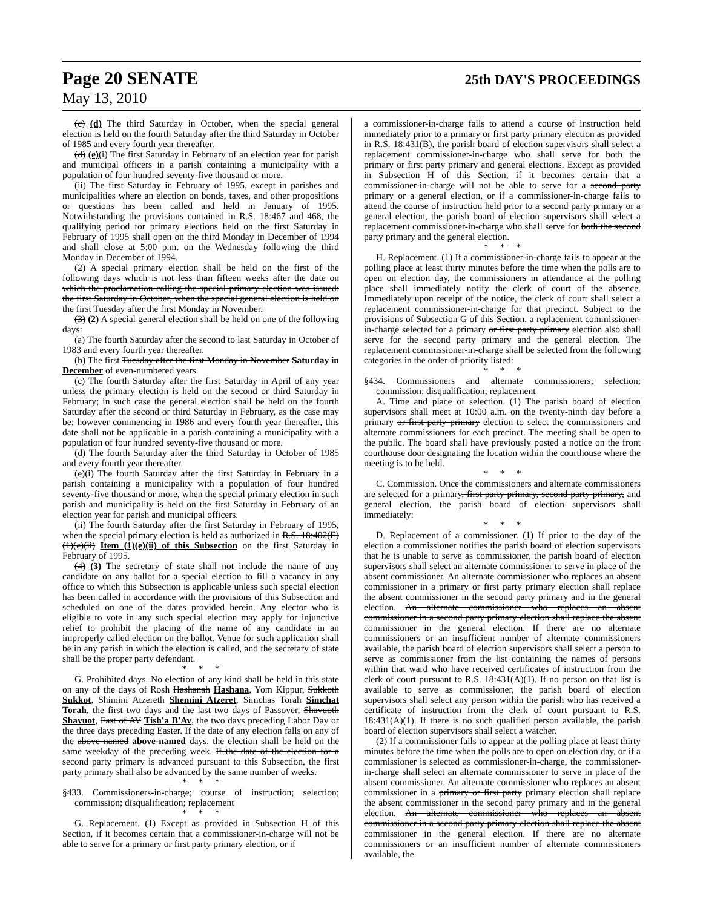Page 20 SENATE
25th DAY'S PROCEEDINGS
May 13, 2010
(c) (d) The third Saturday in October, when the special general election is held on the fourth Saturday after the third Saturday in October of 1985 and every fourth year thereafter.
(d) (e)(i) The first Saturday in February of an election year for parish and municipal officers in a parish containing a municipality with a population of four hundred seventy-five thousand or more.
(ii) The first Saturday in February of 1995, except in parishes and municipalities where an election on bonds, taxes, and other propositions or questions has been called and held in January of 1995. Notwithstanding the provisions contained in R.S. 18:467 and 468, the qualifying period for primary elections held on the first Saturday in February of 1995 shall open on the third Monday in December of 1994 and shall close at 5:00 p.m. on the Wednesday following the third Monday in December of 1994.
(2) A special primary election shall be held on the first of the following days which is not less than fifteen weeks after the date on which the proclamation calling the special primary election was issued: the first Saturday in October, when the special general election is held on the first Tuesday after the first Monday in November.
(3) (2) A special general election shall be held on one of the following days:
(a) The fourth Saturday after the second to last Saturday in October of 1983 and every fourth year thereafter.
(b) The first Tuesday after the first Monday in November Saturday in December of even-numbered years.
(c) The fourth Saturday after the first Saturday in April of any year unless the primary election is held on the second or third Saturday in February; in such case the general election shall be held on the fourth Saturday after the second or third Saturday in February, as the case may be; however commencing in 1986 and every fourth year thereafter, this date shall not be applicable in a parish containing a municipality with a population of four hundred seventy-five thousand or more.
(d) The fourth Saturday after the third Saturday in October of 1985 and every fourth year thereafter.
(e)(i) The fourth Saturday after the first Saturday in February in a parish containing a municipality with a population of four hundred seventy-five thousand or more, when the special primary election in such parish and municipality is held on the first Saturday in February of an election year for parish and municipal officers.
(ii) The fourth Saturday after the first Saturday in February of 1995, when the special primary election is held as authorized in R.S. 18:402(E)(1)(e)(ii) Item (1)(e)(ii) of this Subsection on the first Saturday in February of 1995.
(4) (3) The secretary of state shall not include the name of any candidate on any ballot for a special election to fill a vacancy in any office to which this Subsection is applicable unless such special election has been called in accordance with the provisions of this Subsection and scheduled on one of the dates provided herein. Any elector who is eligible to vote in any such special election may apply for injunctive relief to prohibit the placing of the name of any candidate in an improperly called election on the ballot. Venue for such application shall be in any parish in which the election is called, and the secretary of state shall be the proper party defendant.
* * *
G. Prohibited days. No election of any kind shall be held in this state on any of the days of Rosh Hashanah Hashana, Yom Kippur, Sukkoth Sukkot, Shimini Atzereth Shemini Atzeret, Simchas Torah Simchat Torah, the first two days and the last two days of Passover, Shavuoth Shavuot, Fast of AV Tish'a B'Av, the two days preceding Labor Day or the three days preceding Easter. If the date of any election falls on any of the above named above-named days, the election shall be held on the same weekday of the preceding week. If the date of the election for a second party primary is advanced pursuant to this Subsection, the first party primary shall also be advanced by the same number of weeks.
* * *
§433. Commissioners-in-charge; course of instruction; selection; commission; disqualification; replacement
* * *
G. Replacement. (1) Except as provided in Subsection H of this Section, if it becomes certain that a commissioner-in-charge will not be able to serve for a primary or first party primary election, or if
a commissioner-in-charge fails to attend a course of instruction held immediately prior to a primary or first party primary election as provided in R.S. 18:431(B), the parish board of election supervisors shall select a replacement commissioner-in-charge who shall serve for both the primary or first party primary and general elections. Except as provided in Subsection H of this Section, if it becomes certain that a commissioner-in-charge will not be able to serve for a second party primary or a general election, or if a commissioner-in-charge fails to attend the course of instruction held prior to a second party primary or a general election, the parish board of election supervisors shall select a replacement commissioner-in-charge who shall serve for both the second party primary and the general election.
* * *
H. Replacement. (1) If a commissioner-in-charge fails to appear at the polling place at least thirty minutes before the time when the polls are to open on election day, the commissioners in attendance at the polling place shall immediately notify the clerk of court of the absence. Immediately upon receipt of the notice, the clerk of court shall select a replacement commissioner-in-charge for that precinct. Subject to the provisions of Subsection G of this Section, a replacement commissioner-in-charge selected for a primary or first party primary election also shall serve for the second party primary and the general election. The replacement commissioner-in-charge shall be selected from the following categories in the order of priority listed:
* * *
§434. Commissioners and alternate commissioners; selection; commission; disqualification; replacement
A. Time and place of selection. (1) The parish board of election supervisors shall meet at 10:00 a.m. on the twenty-ninth day before a primary or first party primary election to select the commissioners and alternate commissioners for each precinct. The meeting shall be open to the public. The board shall have previously posted a notice on the front courthouse door designating the location within the courthouse where the meeting is to be held.
* * *
C. Commission. Once the commissioners and alternate commissioners are selected for a primary, first party primary, second party primary, and general election, the parish board of election supervisors shall immediately:
* * *
D. Replacement of a commissioner. (1) If prior to the day of the election a commissioner notifies the parish board of election supervisors that he is unable to serve as commissioner, the parish board of election supervisors shall select an alternate commissioner to serve in place of the absent commissioner. An alternate commissioner who replaces an absent commissioner in a primary or first party primary election shall replace the absent commissioner in the second party primary and in the general election. An alternate commissioner who replaces an absent commissioner in a second party primary election shall replace the absent commissioner in the general election. If there are no alternate commissioners or an insufficient number of alternate commissioners available, the parish board of election supervisors shall select a person to serve as commissioner from the list containing the names of persons within that ward who have received certificates of instruction from the clerk of court pursuant to R.S. 18:431(A)(1). If no person on that list is available to serve as commissioner, the parish board of election supervisors shall select any person within the parish who has received a certificate of instruction from the clerk of court pursuant to R.S. 18:431(A)(1). If there is no such qualified person available, the parish board of election supervisors shall select a watcher.
(2) If a commissioner fails to appear at the polling place at least thirty minutes before the time when the polls are to open on election day, or if a commissioner is selected as commissioner-in-charge, the commissioner-in-charge shall select an alternate commissioner to serve in place of the absent commissioner. An alternate commissioner who replaces an absent commissioner in a primary or first party primary election shall replace the absent commissioner in the second party primary and in the general election. An alternate commissioner who replaces an absent commissioner in a second party primary election shall replace the absent commissioner in the general election. If there are no alternate commissioners or an insufficient number of alternate commissioners available, the